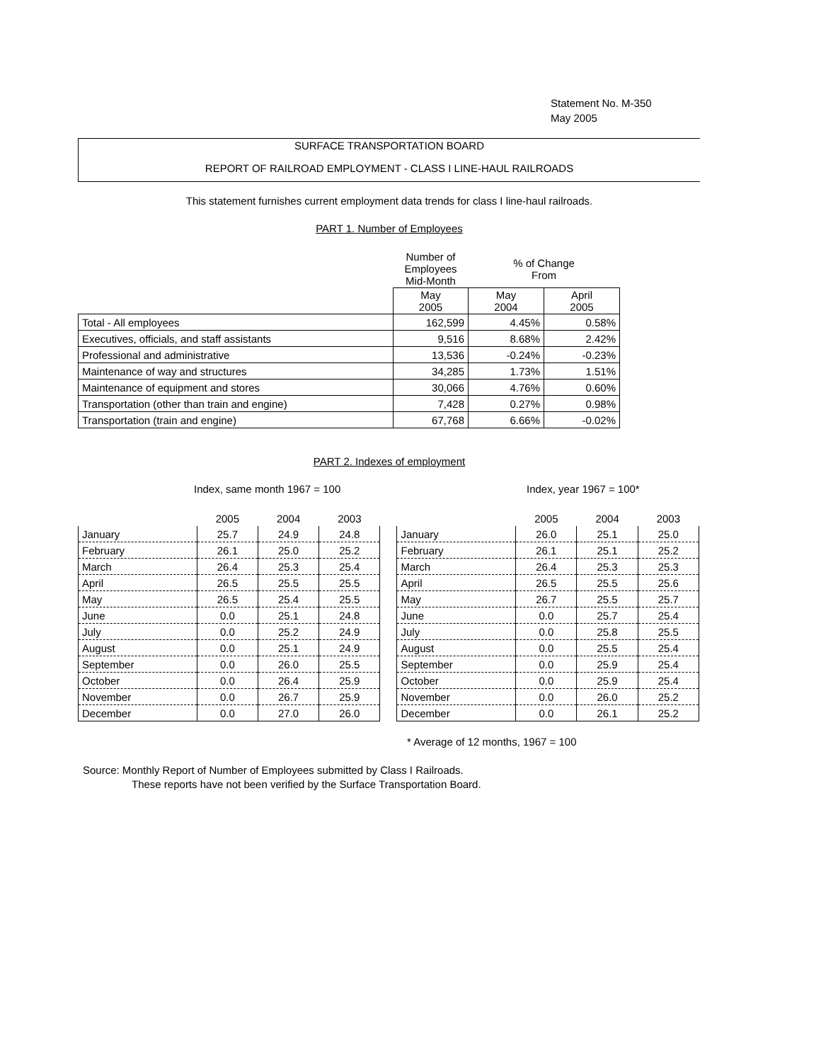Statement No. M-350
May 2005
SURFACE TRANSPORTATION BOARD
REPORT OF RAILROAD EMPLOYMENT - CLASS I LINE-HAUL RAILROADS
This statement furnishes current employment data trends for class I line-haul railroads.
PART 1. Number of Employees
| | Number of Employees Mid-Month | % of Change From | |
| | May 2005 | May 2004 | April 2005 |
| Total - All employees | 162,599 | 4.45% | 0.58% |
| Executives, officials, and staff assistants | 9,516 | 8.68% | 2.42% |
| Professional and administrative | 13,536 | -0.24% | -0.23% |
| Maintenance of way and structures | 34,285 | 1.73% | 1.51% |
| Maintenance of equipment and stores | 30,066 | 4.76% | 0.60% |
| Transportation (other than train and engine) | 7,428 | 0.27% | 0.98% |
| Transportation (train and engine) | 67,768 | 6.66% | -0.02% |
PART 2. Indexes of employment
Index, same month 1967 = 100 Index, year 1967 = 100*
| | 2005 | 2004 | 2003 | | | 2005 | 2004 | 2003 |
| --- | --- | --- | --- | --- | --- | --- | --- | --- |
| January | 25.7 | 24.9 | 24.8 | | January | 26.0 | 25.1 | 25.0 |
| February | 26.1 | 25.0 | 25.2 | | February | 26.1 | 25.1 | 25.2 |
| March | 26.4 | 25.3 | 25.4 | | March | 26.4 | 25.3 | 25.3 |
| April | 26.5 | 25.5 | 25.5 | | April | 26.5 | 25.5 | 25.6 |
| May | 26.5 | 25.4 | 25.5 | | May | 26.7 | 25.5 | 25.7 |
| June | 0.0 | 25.1 | 24.8 | | June | 0.0 | 25.7 | 25.4 |
| July | 0.0 | 25.2 | 24.9 | | July | 0.0 | 25.8 | 25.5 |
| August | 0.0 | 25.1 | 24.9 | | August | 0.0 | 25.5 | 25.4 |
| September | 0.0 | 26.0 | 25.5 | | September | 0.0 | 25.9 | 25.4 |
| October | 0.0 | 26.4 | 25.9 | | October | 0.0 | 25.9 | 25.4 |
| November | 0.0 | 26.7 | 25.9 | | November | 0.0 | 26.0 | 25.2 |
| December | 0.0 | 27.0 | 26.0 | | December | 0.0 | 26.1 | 25.2 |
* Average of 12 months, 1967 = 100
Source: Monthly Report of Number of Employees submitted by Class I Railroads.
These reports have not been verified by the Surface Transportation Board.